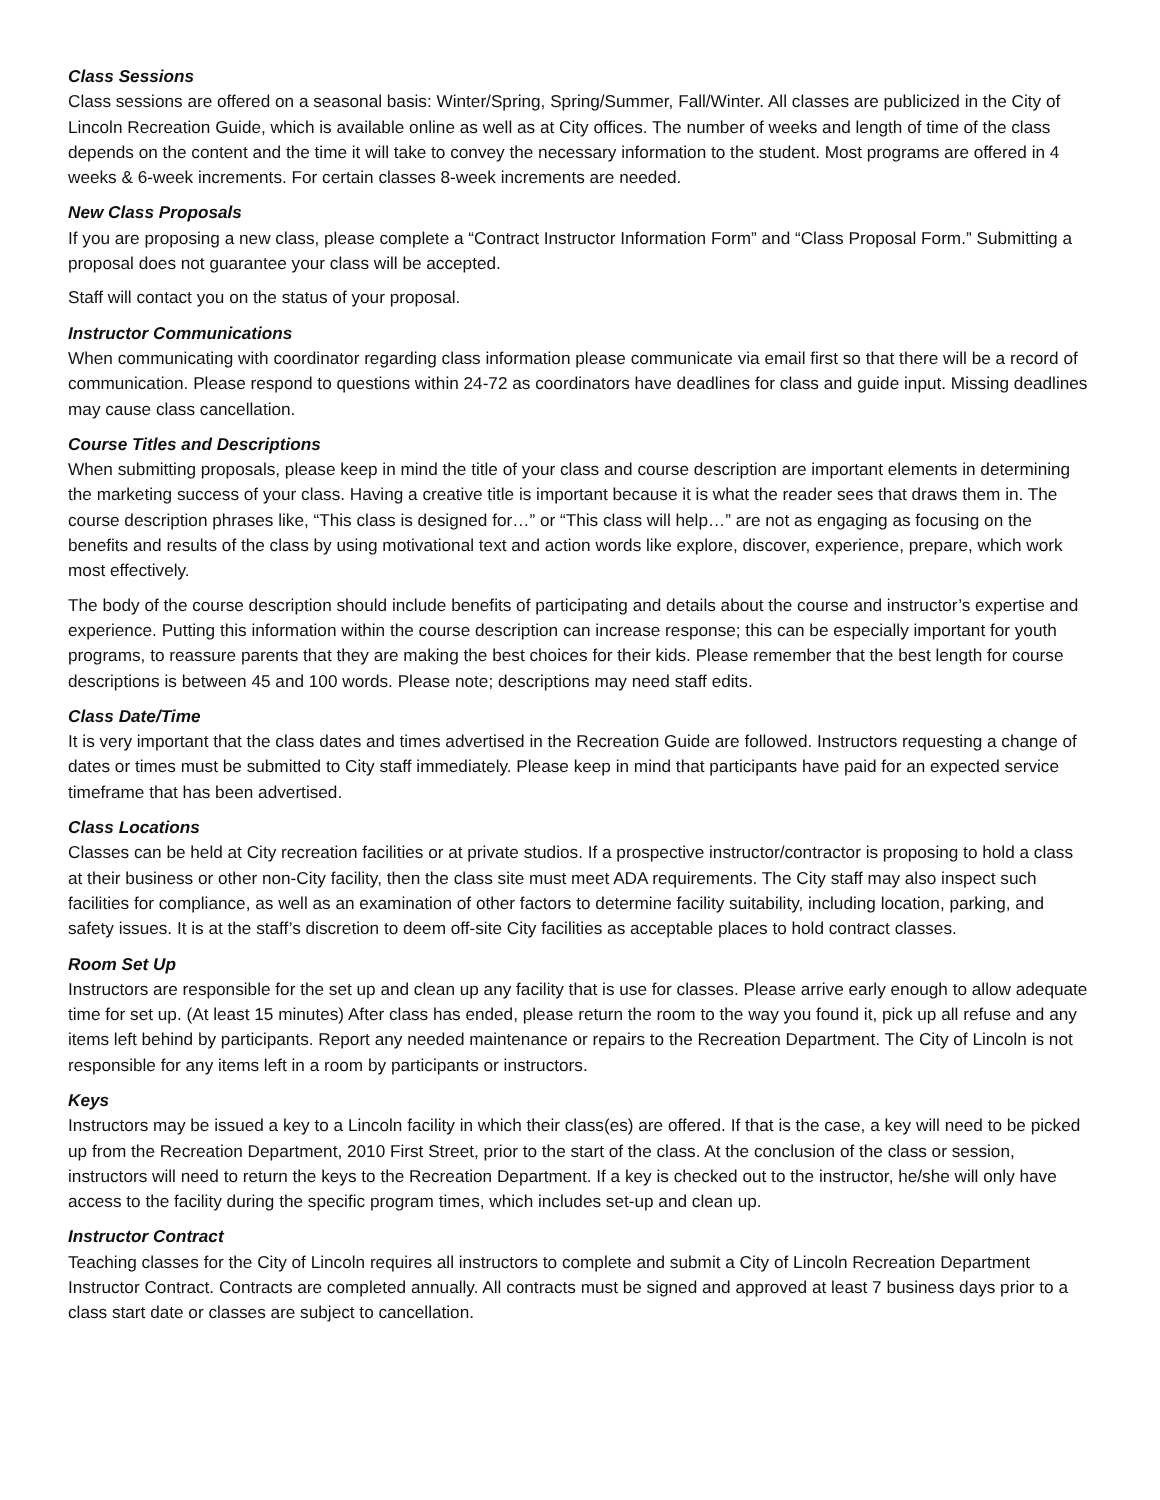Class Sessions
Class sessions are offered on a seasonal basis: Winter/Spring, Spring/Summer, Fall/Winter. All classes are publicized in the City of Lincoln Recreation Guide, which is available online as well as at City offices. The number of weeks and length of time of the class depends on the content and the time it will take to convey the necessary information to the student. Most programs are offered in 4 weeks & 6-week increments. For certain classes 8-week increments are needed.
New Class Proposals
If you are proposing a new class, please complete a “Contract Instructor Information Form” and “Class Proposal Form.” Submitting a proposal does not guarantee your class will be accepted.
Staff will contact you on the status of your proposal.
Instructor Communications
When communicating with coordinator regarding class information please communicate via email first so that there will be a record of communication. Please respond to questions within 24-72 as coordinators have deadlines for class and guide input. Missing deadlines may cause class cancellation.
Course Titles and Descriptions
When submitting proposals, please keep in mind the title of your class and course description are important elements in determining the marketing success of your class. Having a creative title is important because it is what the reader sees that draws them in. The course description phrases like, “This class is designed for…” or “This class will help…” are not as engaging as focusing on the benefits and results of the class by using motivational text and action words like explore, discover, experience, prepare, which work most effectively.
The body of the course description should include benefits of participating and details about the course and instructor’s expertise and experience. Putting this information within the course description can increase response; this can be especially important for youth programs, to reassure parents that they are making the best choices for their kids. Please remember that the best length for course descriptions is between 45 and 100 words. Please note; descriptions may need staff edits.
Class Date/Time
It is very important that the class dates and times advertised in the Recreation Guide are followed. Instructors requesting a change of dates or times must be submitted to City staff immediately. Please keep in mind that participants have paid for an expected service timeframe that has been advertised.
Class Locations
Classes can be held at City recreation facilities or at private studios. If a prospective instructor/contractor is proposing to hold a class at their business or other non-City facility, then the class site must meet ADA requirements. The City staff may also inspect such facilities for compliance, as well as an examination of other factors to determine facility suitability, including location, parking, and safety issues. It is at the staff’s discretion to deem off-site City facilities as acceptable places to hold contract classes.
Room Set Up
Instructors are responsible for the set up and clean up any facility that is use for classes. Please arrive early enough to allow adequate time for set up. (At least 15 minutes) After class has ended, please return the room to the way you found it, pick up all refuse and any items left behind by participants. Report any needed maintenance or repairs to the Recreation Department. The City of Lincoln is not responsible for any items left in a room by participants or instructors.
Keys
Instructors may be issued a key to a Lincoln facility in which their class(es) are offered. If that is the case, a key will need to be picked up from the Recreation Department, 2010 First Street, prior to the start of the class. At the conclusion of the class or session, instructors will need to return the keys to the Recreation Department. If a key is checked out to the instructor, he/she will only have access to the facility during the specific program times, which includes set-up and clean up.
Instructor Contract
Teaching classes for the City of Lincoln requires all instructors to complete and submit a City of Lincoln Recreation Department Instructor Contract. Contracts are completed annually. All contracts must be signed and approved at least 7 business days prior to a class start date or classes are subject to cancellation.